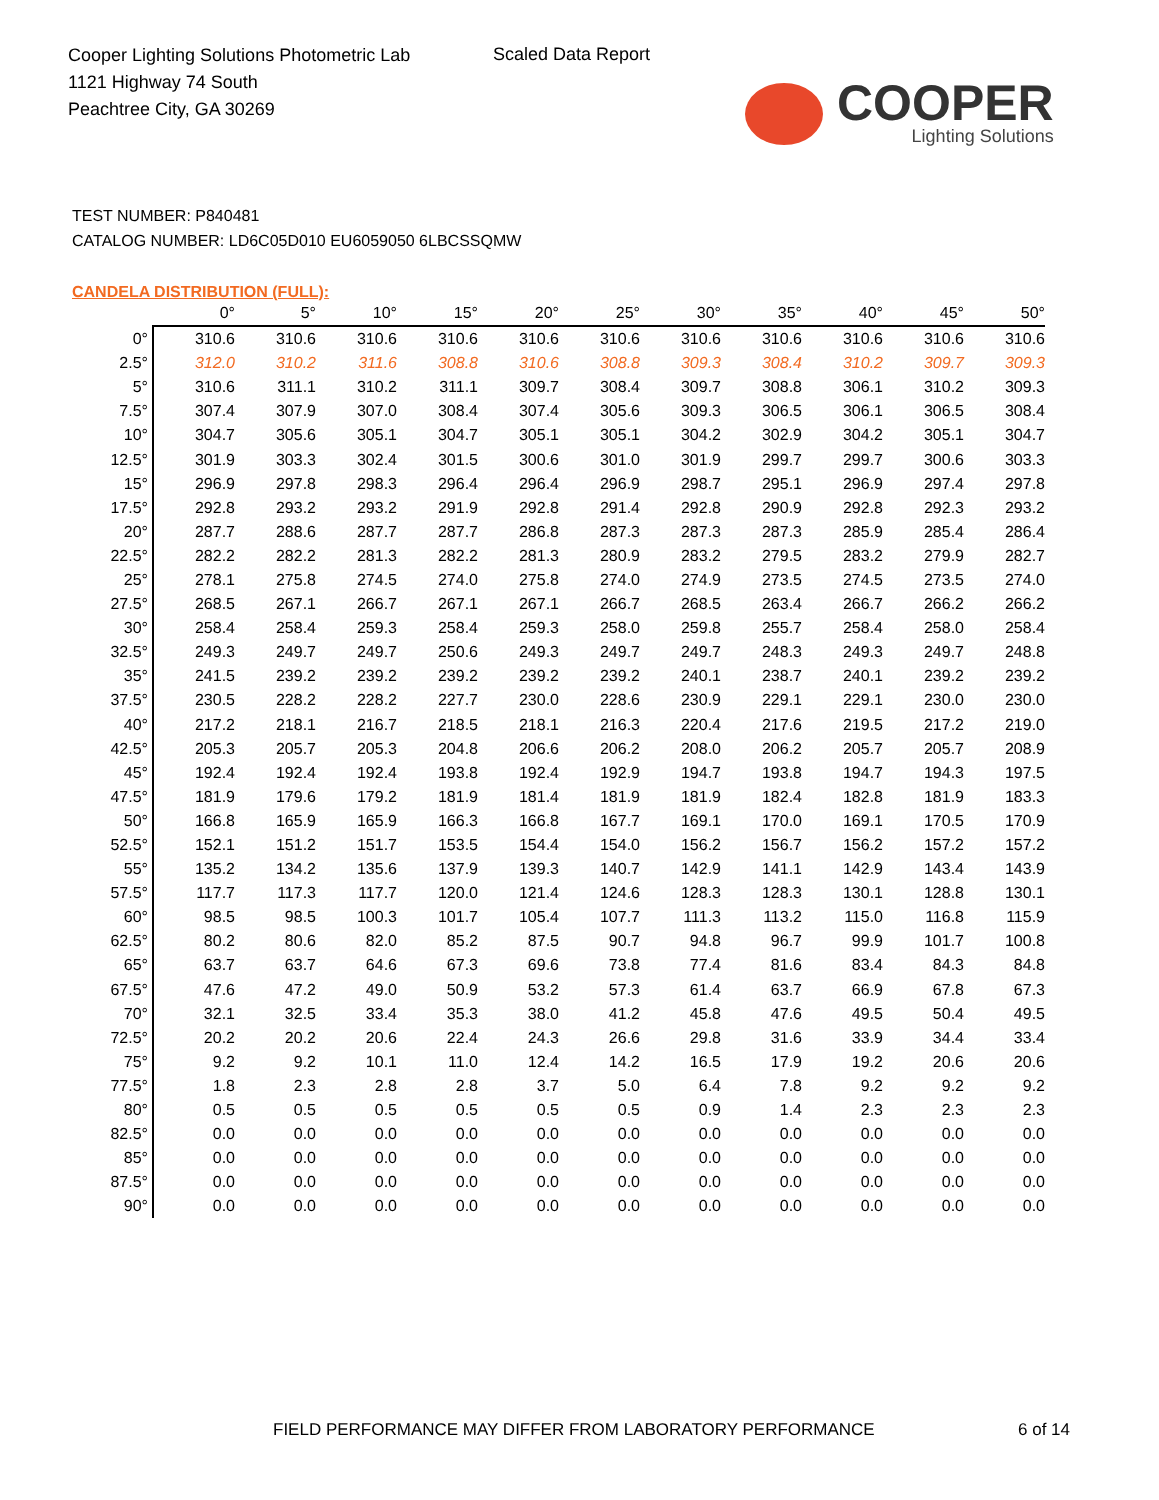Cooper Lighting Solutions Photometric Lab
1121 Highway 74 South
Peachtree City, GA 30269
Scaled Data Report
COOPER
Lighting Solutions
TEST NUMBER: P840481
CATALOG NUMBER: LD6C05D010 EU6059050 6LBCSSQMW
CANDELA DISTRIBUTION (FULL):
| | 0° | 5° | 10° | 15° | 20° | 25° | 30° | 35° | 40° | 45° | 50° |
| --- | --- | --- | --- | --- | --- | --- | --- | --- | --- | --- | --- |
| 0° | 310.6 | 310.6 | 310.6 | 310.6 | 310.6 | 310.6 | 310.6 | 310.6 | 310.6 | 310.6 | 310.6 |
| 2.5° | 312.0 | 310.2 | 311.6 | 308.8 | 310.6 | 308.8 | 309.3 | 308.4 | 310.2 | 309.7 | 309.3 |
| 5° | 310.6 | 311.1 | 310.2 | 311.1 | 309.7 | 308.4 | 309.7 | 308.8 | 306.1 | 310.2 | 309.3 |
| 7.5° | 307.4 | 307.9 | 307.0 | 308.4 | 307.4 | 305.6 | 309.3 | 306.5 | 306.1 | 306.5 | 308.4 |
| 10° | 304.7 | 305.6 | 305.1 | 304.7 | 305.1 | 305.1 | 304.2 | 302.9 | 304.2 | 305.1 | 304.7 |
| 12.5° | 301.9 | 303.3 | 302.4 | 301.5 | 300.6 | 301.0 | 301.9 | 299.7 | 299.7 | 300.6 | 303.3 |
| 15° | 296.9 | 297.8 | 298.3 | 296.4 | 296.4 | 296.9 | 298.7 | 295.1 | 296.9 | 297.4 | 297.8 |
| 17.5° | 292.8 | 293.2 | 293.2 | 291.9 | 292.8 | 291.4 | 292.8 | 290.9 | 292.8 | 292.3 | 293.2 |
| 20° | 287.7 | 288.6 | 287.7 | 287.7 | 286.8 | 287.3 | 287.3 | 287.3 | 285.9 | 285.4 | 286.4 |
| 22.5° | 282.2 | 282.2 | 281.3 | 282.2 | 281.3 | 280.9 | 283.2 | 279.5 | 283.2 | 279.9 | 282.7 |
| 25° | 278.1 | 275.8 | 274.5 | 274.0 | 275.8 | 274.0 | 274.9 | 273.5 | 274.5 | 273.5 | 274.0 |
| 27.5° | 268.5 | 267.1 | 266.7 | 267.1 | 267.1 | 266.7 | 268.5 | 263.4 | 266.7 | 266.2 | 266.2 |
| 30° | 258.4 | 258.4 | 259.3 | 258.4 | 259.3 | 258.0 | 259.8 | 255.7 | 258.4 | 258.0 | 258.4 |
| 32.5° | 249.3 | 249.7 | 249.7 | 250.6 | 249.3 | 249.7 | 249.7 | 248.3 | 249.3 | 249.7 | 248.8 |
| 35° | 241.5 | 239.2 | 239.2 | 239.2 | 239.2 | 239.2 | 240.1 | 238.7 | 240.1 | 239.2 | 239.2 |
| 37.5° | 230.5 | 228.2 | 228.2 | 227.7 | 230.0 | 228.6 | 230.9 | 229.1 | 229.1 | 230.0 | 230.0 |
| 40° | 217.2 | 218.1 | 216.7 | 218.5 | 218.1 | 216.3 | 220.4 | 217.6 | 219.5 | 217.2 | 219.0 |
| 42.5° | 205.3 | 205.7 | 205.3 | 204.8 | 206.6 | 206.2 | 208.0 | 206.2 | 205.7 | 205.7 | 208.9 |
| 45° | 192.4 | 192.4 | 192.4 | 193.8 | 192.4 | 192.9 | 194.7 | 193.8 | 194.7 | 194.3 | 197.5 |
| 47.5° | 181.9 | 179.6 | 179.2 | 181.9 | 181.4 | 181.9 | 181.9 | 182.4 | 182.8 | 181.9 | 183.3 |
| 50° | 166.8 | 165.9 | 165.9 | 166.3 | 166.8 | 167.7 | 169.1 | 170.0 | 169.1 | 170.5 | 170.9 |
| 52.5° | 152.1 | 151.2 | 151.7 | 153.5 | 154.4 | 154.0 | 156.2 | 156.7 | 156.2 | 157.2 | 157.2 |
| 55° | 135.2 | 134.2 | 135.6 | 137.9 | 139.3 | 140.7 | 142.9 | 141.1 | 142.9 | 143.4 | 143.9 |
| 57.5° | 117.7 | 117.3 | 117.7 | 120.0 | 121.4 | 124.6 | 128.3 | 128.3 | 130.1 | 128.8 | 130.1 |
| 60° | 98.5 | 98.5 | 100.3 | 101.7 | 105.4 | 107.7 | 111.3 | 113.2 | 115.0 | 116.8 | 115.9 |
| 62.5° | 80.2 | 80.6 | 82.0 | 85.2 | 87.5 | 90.7 | 94.8 | 96.7 | 99.9 | 101.7 | 100.8 |
| 65° | 63.7 | 63.7 | 64.6 | 67.3 | 69.6 | 73.8 | 77.4 | 81.6 | 83.4 | 84.3 | 84.8 |
| 67.5° | 47.6 | 47.2 | 49.0 | 50.9 | 53.2 | 57.3 | 61.4 | 63.7 | 66.9 | 67.8 | 67.3 |
| 70° | 32.1 | 32.5 | 33.4 | 35.3 | 38.0 | 41.2 | 45.8 | 47.6 | 49.5 | 50.4 | 49.5 |
| 72.5° | 20.2 | 20.2 | 20.6 | 22.4 | 24.3 | 26.6 | 29.8 | 31.6 | 33.9 | 34.4 | 33.4 |
| 75° | 9.2 | 9.2 | 10.1 | 11.0 | 12.4 | 14.2 | 16.5 | 17.9 | 19.2 | 20.6 | 20.6 |
| 77.5° | 1.8 | 2.3 | 2.8 | 2.8 | 3.7 | 5.0 | 6.4 | 7.8 | 9.2 | 9.2 | 9.2 |
| 80° | 0.5 | 0.5 | 0.5 | 0.5 | 0.5 | 0.5 | 0.9 | 1.4 | 2.3 | 2.3 | 2.3 |
| 82.5° | 0.0 | 0.0 | 0.0 | 0.0 | 0.0 | 0.0 | 0.0 | 0.0 | 0.0 | 0.0 | 0.0 |
| 85° | 0.0 | 0.0 | 0.0 | 0.0 | 0.0 | 0.0 | 0.0 | 0.0 | 0.0 | 0.0 | 0.0 |
| 87.5° | 0.0 | 0.0 | 0.0 | 0.0 | 0.0 | 0.0 | 0.0 | 0.0 | 0.0 | 0.0 | 0.0 |
| 90° | 0.0 | 0.0 | 0.0 | 0.0 | 0.0 | 0.0 | 0.0 | 0.0 | 0.0 | 0.0 | 0.0 |
FIELD PERFORMANCE MAY DIFFER FROM LABORATORY PERFORMANCE
6 of 14